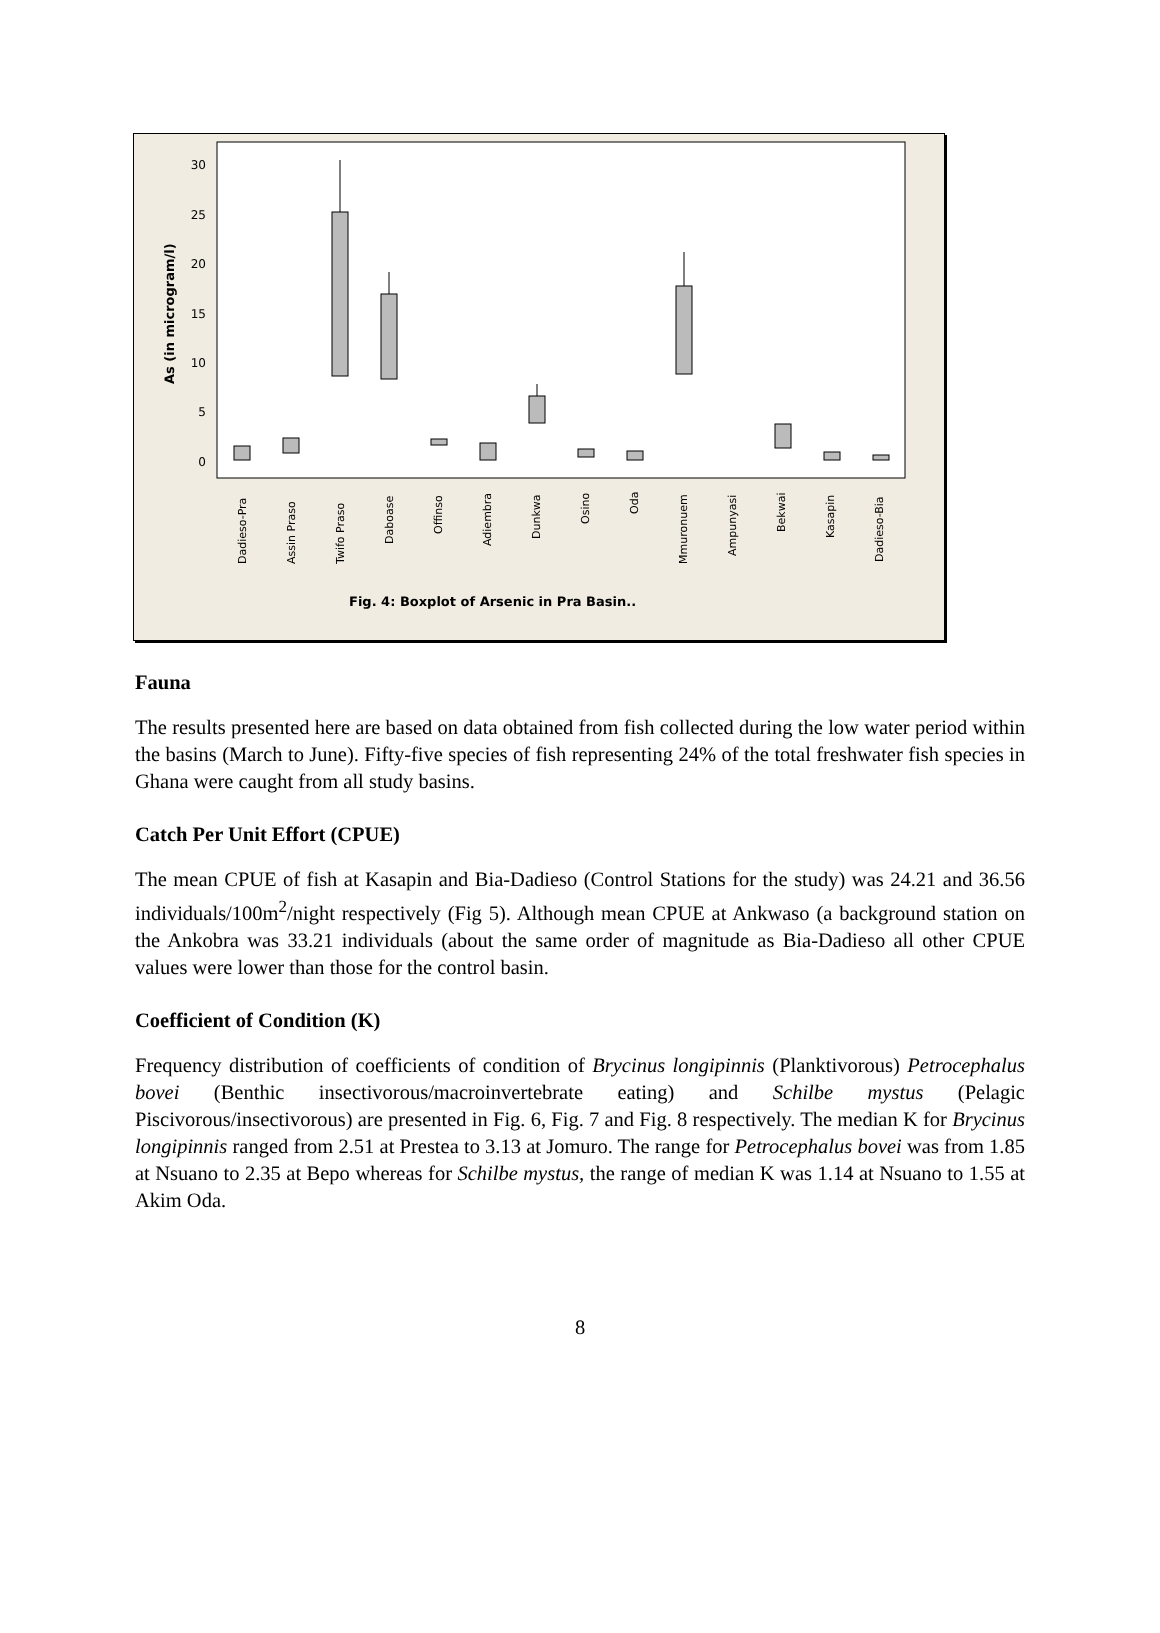As (in microgram/l)
30
25
20
15
10
5
0
Dadieso-Pra
Assin Praso
Twifo Praso
Daboase
Offinso
Adiembra
Dunkwa
Osino
Oda
Mmuronuem
Ampunyasi
Bekwai
Kasapin
Dadieso-Bia
Fig. 4: Boxplot of Arsenic in Pra Basin..
Fauna
The results presented here are based on data obtained from fish collected during the low water period within the basins (March to June). Fifty-five species of fish representing 24% of the total freshwater fish species in Ghana were caught from all study basins.
Catch Per Unit Effort (CPUE)
The mean CPUE of fish at Kasapin and Bia-Dadieso (Control Stations for the study) was 24.21 and 36.56 individuals/100m<sup>2</sup>/night respectively (Fig 5). Although mean CPUE at Ankwaso (a background station on the Ankobra was 33.21 individuals (about the same order of magnitude as Bia-Dadieso all other CPUE values were lower than those for the control basin.
Coefficient of Condition (K)
Frequency distribution of coefficients of condition of Brycinus longipinnis (Planktivorous) Petrocephalus bovei (Benthic insectivorous/macroinvertebrate eating) and Schilbe mystus (Pelagic Piscivorous/insectivorous) are presented in Fig. 6, Fig. 7 and Fig. 8 respectively. The median K for Brycinus longipinnis ranged from 2.51 at Prestea to 3.13 at Jomuro. The range for Petrocephalus bovei was from 1.85 at Nsuano to 2.35 at Bepo whereas for Schilbe mystus, the range of median K was 1.14 at Nsuano to 1.55 at Akim Oda.
8